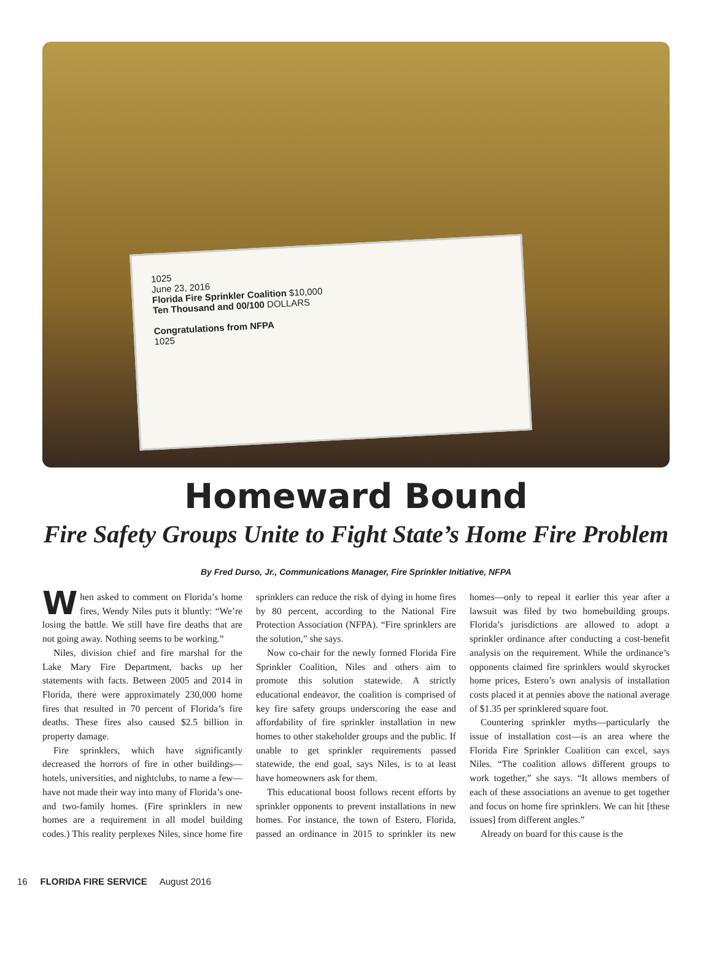1025
June 23, 2016
Florida Fire Sprinkler Coalition $10,000
Ten Thousand and 00/100 DOLLARS
Congratulations from NFPA
1025
Homeward Bound
Fire Safety Groups Unite to Fight State’s Home Fire Problem
By Fred Durso, Jr., Communications Manager, Fire Sprinkler Initiative, NFPA
When asked to comment on Florida’s home fires, Wendy Niles puts it bluntly: “We’re losing the battle. We still have fire deaths that are not going away. Nothing seems to be working.”
Niles, division chief and fire marshal for the Lake Mary Fire Department, backs up her statements with facts. Between 2005 and 2014 in Florida, there were approximately 230,000 home fires that resulted in 70 percent of Florida’s fire deaths. These fires also caused $2.5 billion in property damage.
Fire sprinklers, which have significantly decreased the horrors of fire in other buildings—hotels, universities, and nightclubs, to name a few—have not made their way into many of Florida’s one- and two-family homes. (Fire sprinklers in new homes are a requirement in all model building codes.) This reality perplexes Niles, since home fire sprinklers can reduce the risk of dying in home fires by 80 percent, according to the National Fire Protection Association (NFPA). “Fire sprinklers are the solution,” she says.
Now co-chair for the newly formed Florida Fire Sprinkler Coalition, Niles and others aim to promote this solution statewide. A strictly educational endeavor, the coalition is comprised of key fire safety groups underscoring the ease and affordability of fire sprinkler installation in new homes to other stakeholder groups and the public. If unable to get sprinkler requirements passed statewide, the end goal, says Niles, is to at least have homeowners ask for them.
This educational boost follows recent efforts by sprinkler opponents to prevent installations in new homes. For instance, the town of Estero, Florida, passed an ordinance in 2015 to sprinkler its new homes—only to repeal it earlier this year after a lawsuit was filed by two homebuilding groups. Florida’s jurisdictions are allowed to adopt a sprinkler ordinance after conducting a cost-benefit analysis on the requirement. While the ordinance’s opponents claimed fire sprinklers would skyrocket home prices, Estero’s own analysis of installation costs placed it at pennies above the national average of $1.35 per sprinklered square foot.
Countering sprinkler myths—particularly the issue of installation cost—is an area where the Florida Fire Sprinkler Coalition can excel, says Niles. “The coalition allows different groups to work together,” she says. “It allows members of each of these associations an avenue to get together and focus on home fire sprinklers. We can hit [these issues] from different angles.”
Already on board for this cause is the
16 FLORIDA FIRE SERVICE August 2016